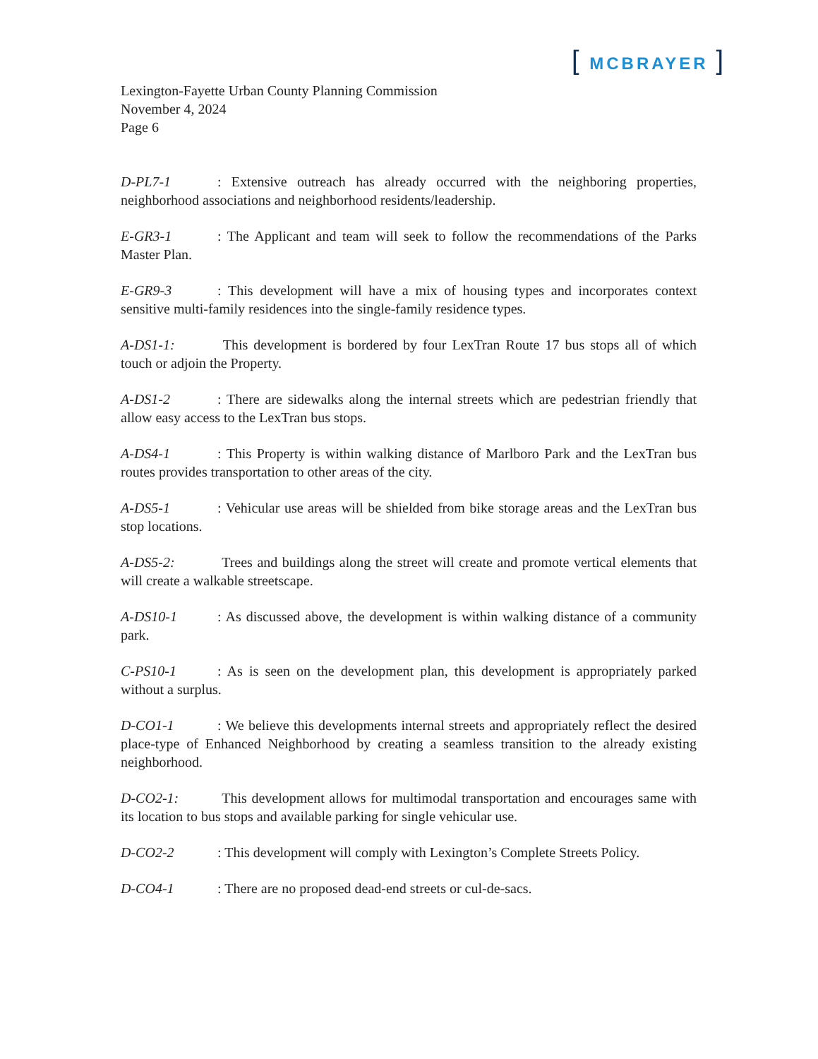[ MCBRAYER ]
Lexington-Fayette Urban County Planning Commission
November 4, 2024
Page 6
D-PL7-1: Extensive outreach has already occurred with the neighboring properties, neighborhood associations and neighborhood residents/leadership.
E-GR3-1: The Applicant and team will seek to follow the recommendations of the Parks Master Plan.
E-GR9-3: This development will have a mix of housing types and incorporates context sensitive multi-family residences into the single-family residence types.
A-DS1-1: This development is bordered by four LexTran Route 17 bus stops all of which touch or adjoin the Property.
A-DS1-2: There are sidewalks along the internal streets which are pedestrian friendly that allow easy access to the LexTran bus stops.
A-DS4-1: This Property is within walking distance of Marlboro Park and the LexTran bus routes provides transportation to other areas of the city.
A-DS5-1: Vehicular use areas will be shielded from bike storage areas and the LexTran bus stop locations.
A-DS5-2: Trees and buildings along the street will create and promote vertical elements that will create a walkable streetscape.
A-DS10-1: As discussed above, the development is within walking distance of a community park.
C-PS10-1: As is seen on the development plan, this development is appropriately parked without a surplus.
D-CO1-1: We believe this developments internal streets and appropriately reflect the desired place-type of Enhanced Neighborhood by creating a seamless transition to the already existing neighborhood.
D-CO2-1: This development allows for multimodal transportation and encourages same with its location to bus stops and available parking for single vehicular use.
D-CO2-2: This development will comply with Lexington’s Complete Streets Policy.
D-CO4-1: There are no proposed dead-end streets or cul-de-sacs.